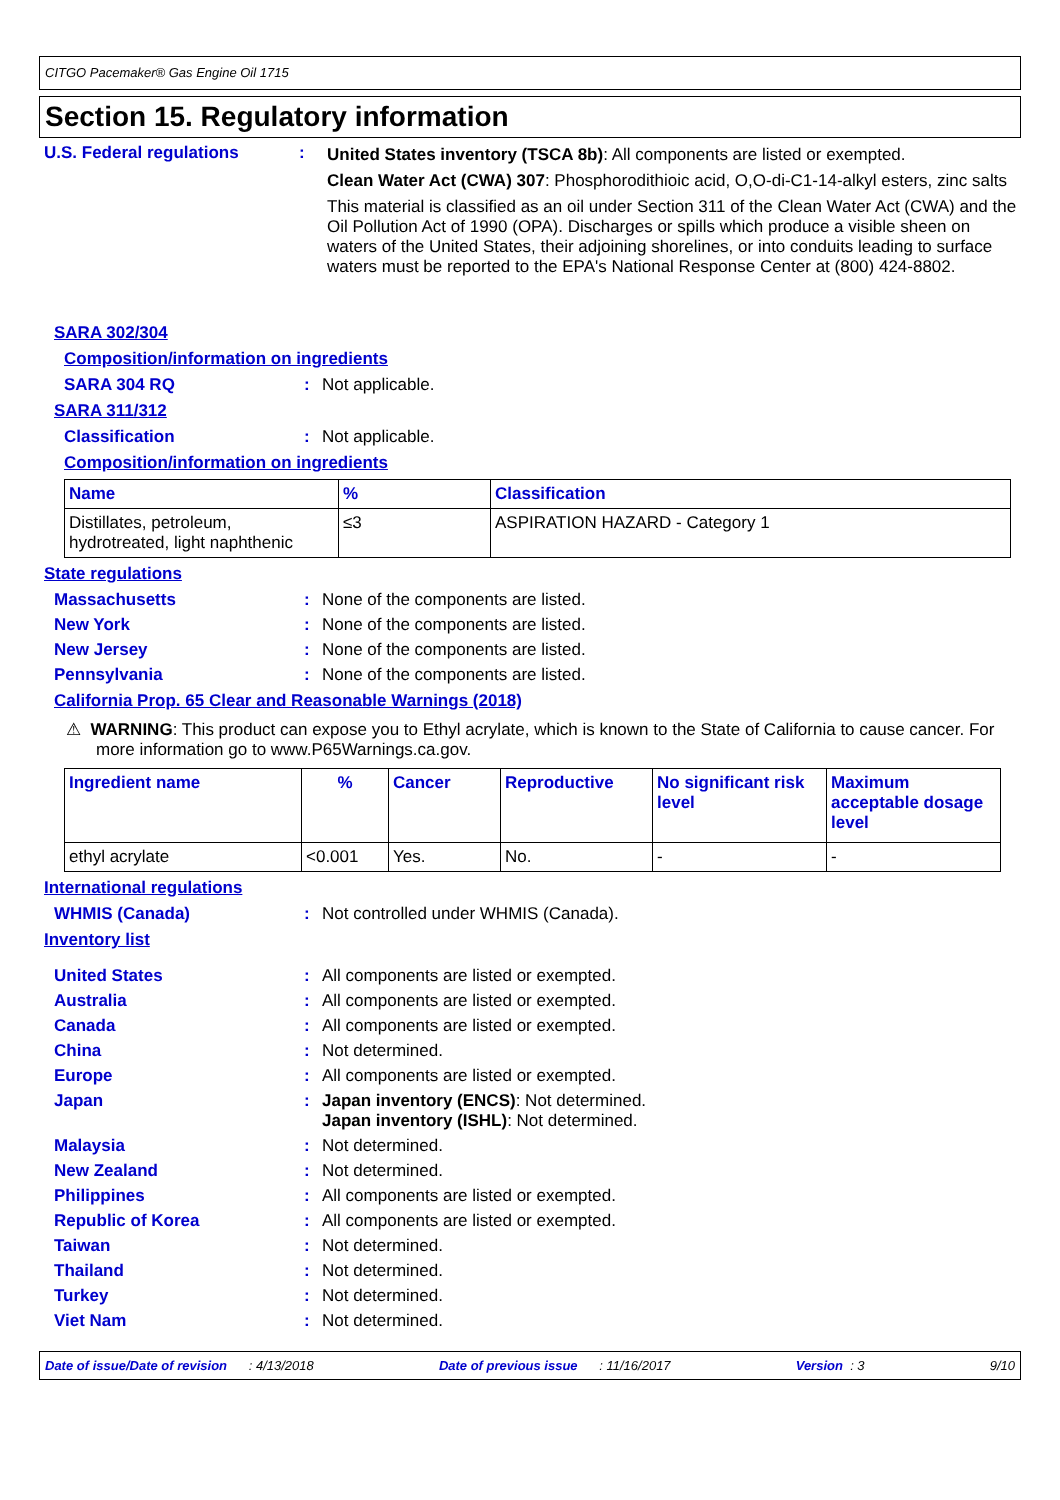CITGO Pacemaker® Gas Engine Oil 1715
Section 15. Regulatory information
U.S. Federal regulations : United States inventory (TSCA 8b): All components are listed or exempted.
Clean Water Act (CWA) 307: Phosphorodithioic acid, O,O-di-C1-14-alkyl esters, zinc salts
This material is classified as an oil under Section 311 of the Clean Water Act (CWA) and the Oil Pollution Act of 1990 (OPA). Discharges or spills which produce a visible sheen on waters of the United States, their adjoining shorelines, or into conduits leading to surface waters must be reported to the EPA's National Response Center at (800) 424-8802.
SARA 302/304
Composition/information on ingredients
SARA 304 RQ : Not applicable.
SARA 311/312
Classification : Not applicable.
Composition/information on ingredients
| Name | % | Classification |
| --- | --- | --- |
| Distillates, petroleum, hydrotreated, light naphthenic | ≤3 | ASPIRATION HAZARD - Category 1 |
State regulations
Massachusetts : None of the components are listed.
New York : None of the components are listed.
New Jersey : None of the components are listed.
Pennsylvania : None of the components are listed.
California Prop. 65 Clear and Reasonable Warnings (2018)
⚠ WARNING: This product can expose you to Ethyl acrylate, which is known to the State of California to cause cancer. For more information go to www.P65Warnings.ca.gov.
| Ingredient name | % | Cancer | Reproductive | No significant risk level | Maximum acceptable dosage level |
| --- | --- | --- | --- | --- | --- |
| ethyl acrylate | <0.001 | Yes. | No. | - | - |
International regulations
WHMIS (Canada) : Not controlled under WHMIS (Canada).
Inventory list
United States : All components are listed or exempted.
Australia : All components are listed or exempted.
Canada : All components are listed or exempted.
China : Not determined.
Europe : All components are listed or exempted.
Japan : Japan inventory (ENCS): Not determined.
Japan inventory (ISHL): Not determined.
Malaysia : Not determined.
New Zealand : Not determined.
Philippines : All components are listed or exempted.
Republic of Korea : All components are listed or exempted.
Taiwan : Not determined.
Thailand : Not determined.
Turkey : Not determined.
Viet Nam : Not determined.
Date of issue/Date of revision : 4/13/2018 Date of previous issue : 11/16/2017 Version : 3 9/10